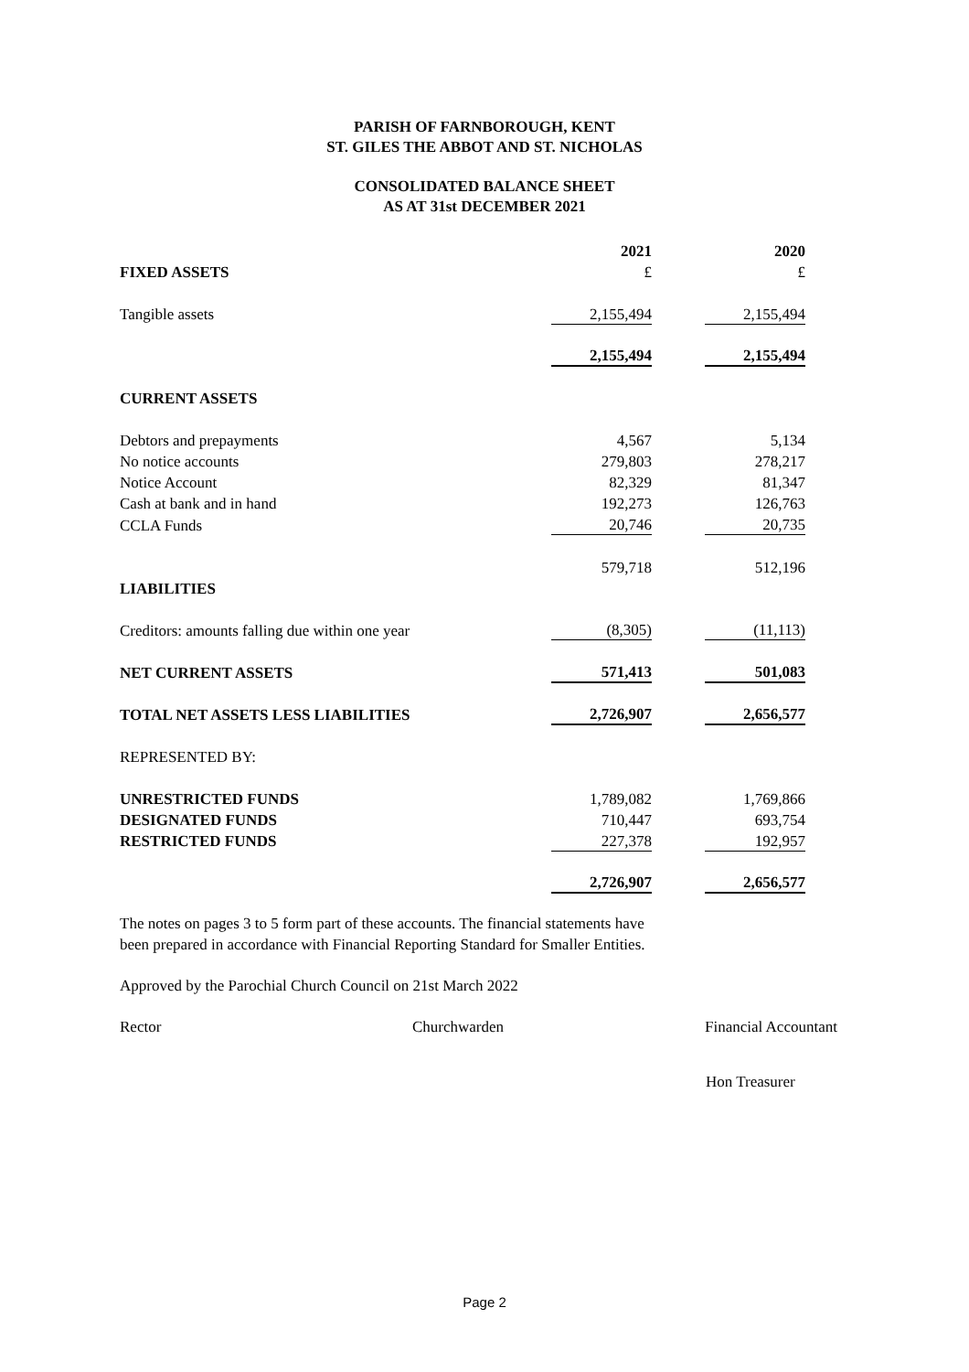PARISH OF FARNBOROUGH, KENT
ST. GILES THE ABBOT AND ST. NICHOLAS
CONSOLIDATED BALANCE SHEET
AS AT 31st DECEMBER 2021
| | 2021 | | 2020 |
| FIXED ASSETS | £ | | £ |
| Tangible assets | 2,155,494 | | 2,155,494 |
| | 2,155,494 | | 2,155,494 |
| CURRENT ASSETS | | | |
| Debtors and prepayments | 4,567 | | 5,134 |
| No notice accounts | 279,803 | | 278,217 |
| Notice Account | 82,329 | | 81,347 |
| Cash at bank and in hand | 192,273 | | 126,763 |
| CCLA Funds | 20,746 | | 20,735 |
| | 579,718 | | 512,196 |
| LIABILITIES | | | |
| Creditors: amounts falling due within one year | (8,305) | | (11,113) |
| NET CURRENT ASSETS | 571,413 | | 501,083 |
| TOTAL NET ASSETS LESS LIABILITIES | 2,726,907 | | 2,656,577 |
| REPRESENTED BY: | | | |
| UNRESTRICTED FUNDS | 1,789,082 | | 1,769,866 |
| DESIGNATED FUNDS | 710,447 | | 693,754 |
| RESTRICTED FUNDS | 227,378 | | 192,957 |
| | 2,726,907 | | 2,656,577 |
The notes on pages 3 to 5 form part of these accounts. The financial statements have
been prepared in accordance with Financial Reporting Standard for Smaller Entities.
Approved by the Parochial Church Council on 21st March 2022
Rector Churchwarden Financial Accountant
Hon Treasurer
Page 2